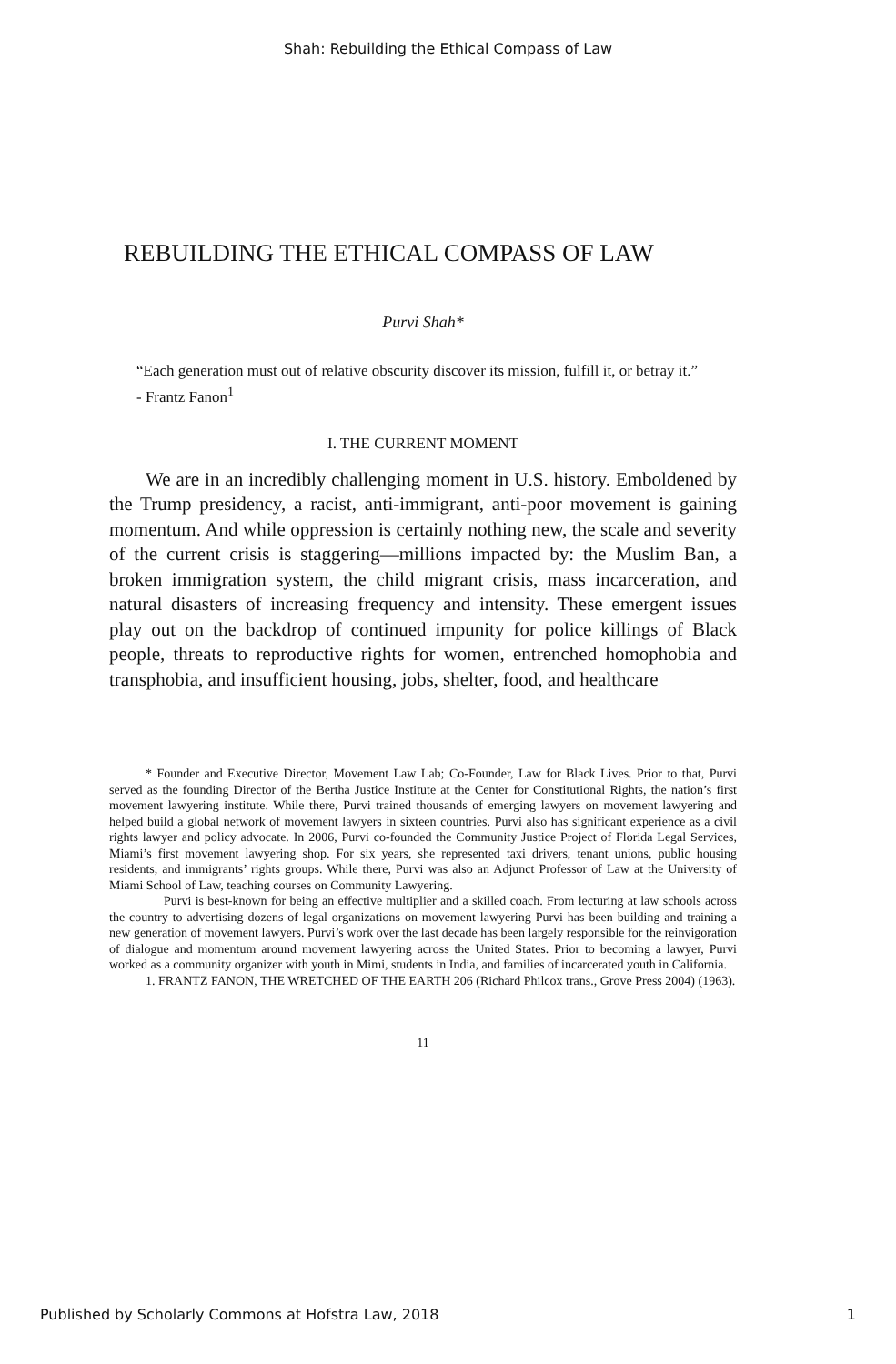Shah: Rebuilding the Ethical Compass of Law
REBUILDING THE ETHICAL COMPASS OF LAW
Purvi Shah*
“Each generation must out of relative obscurity discover its mission, fulfill it, or betray it.”
- Frantz Fanon<sup>1</sup>
I. THE CURRENT MOMENT
We are in an incredibly challenging moment in U.S. history. Emboldened by the Trump presidency, a racist, anti-immigrant, anti-poor movement is gaining momentum. And while oppression is certainly nothing new, the scale and severity of the current crisis is staggering—millions impacted by: the Muslim Ban, a broken immigration system, the child migrant crisis, mass incarceration, and natural disasters of increasing frequency and intensity. These emergent issues play out on the backdrop of continued impunity for police killings of Black people, threats to reproductive rights for women, entrenched homophobia and transphobia, and insufficient housing, jobs, shelter, food, and healthcare
* Founder and Executive Director, Movement Law Lab; Co-Founder, Law for Black Lives. Prior to that, Purvi served as the founding Director of the Bertha Justice Institute at the Center for Constitutional Rights, the nation’s first movement lawyering institute. While there, Purvi trained thousands of emerging lawyers on movement lawyering and helped build a global network of movement lawyers in sixteen countries. Purvi also has significant experience as a civil rights lawyer and policy advocate. In 2006, Purvi co-founded the Community Justice Project of Florida Legal Services, Miami’s first movement lawyering shop. For six years, she represented taxi drivers, tenant unions, public housing residents, and immigrants’ rights groups. While there, Purvi was also an Adjunct Professor of Law at the University of Miami School of Law, teaching courses on Community Lawyering.
Purvi is best-known for being an effective multiplier and a skilled coach. From lecturing at law schools across the country to advertising dozens of legal organizations on movement lawyering Purvi has been building and training a new generation of movement lawyers. Purvi’s work over the last decade has been largely responsible for the reinvigoration of dialogue and momentum around movement lawyering across the United States. Prior to becoming a lawyer, Purvi worked as a community organizer with youth in Mimi, students in India, and families of incarcerated youth in California.
1. FRANTZ FANON, THE WRETCHED OF THE EARTH 206 (Richard Philcox trans., Grove Press 2004) (1963).
11
Published by Scholarly Commons at Hofstra Law, 2018 1